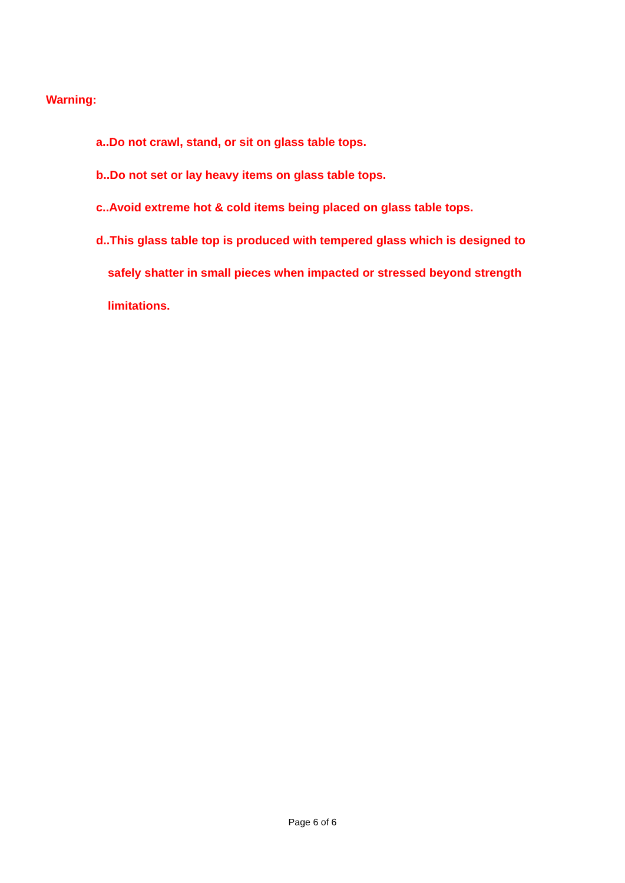Warning:
a..Do not crawl, stand, or sit on glass table tops.
b..Do not set or lay heavy items on glass table tops.
c..Avoid extreme hot & cold items being placed on glass table tops.
d..This glass table top is produced with tempered glass which is designed to
safely shatter in small pieces when impacted or stressed beyond strength
limitations.
Page 6 of 6